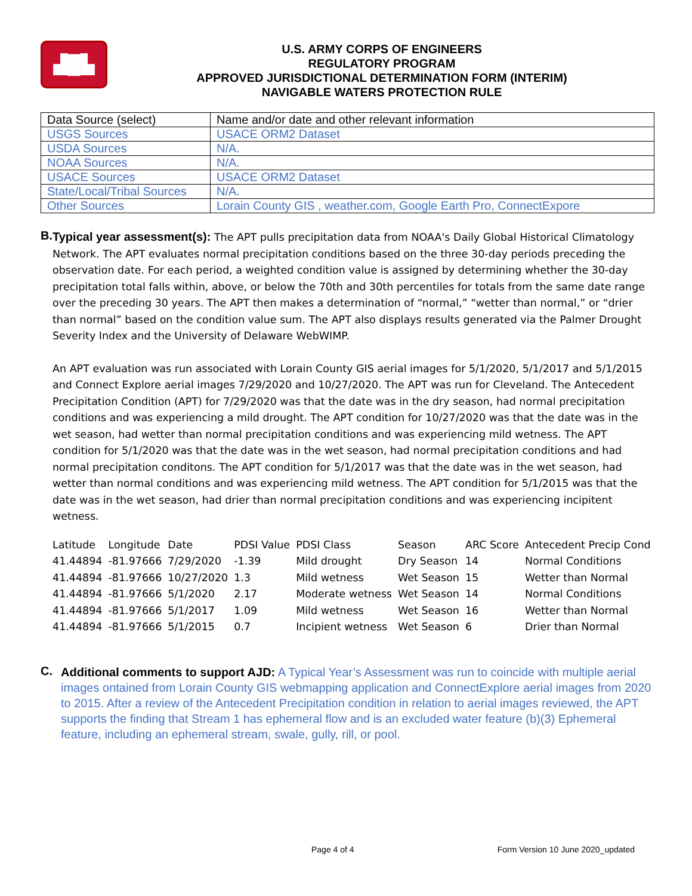▟█▙
U.S. ARMY CORPS OF ENGINEERS
REGULATORY PROGRAM
APPROVED JURISDICTIONAL DETERMINATION FORM (INTERIM)
NAVIGABLE WATERS PROTECTION RULE
| Data Source (select) | Name and/or date and other relevant information |
| USGS Sources | USACE ORM2 Dataset |
| USDA Sources | N/A. |
| NOAA Sources | N/A. |
| USACE Sources | USACE ORM2 Dataset |
| State/Local/Tribal Sources | N/A. |
| Other Sources | Lorain County GIS , weather.com, Google Earth Pro, ConnectExpore |
B.
Typical year assessment(s): The APT pulls precipitation data from NOAA's Daily Global Historical Climatology Network. The APT evaluates normal precipitation conditions based on the three 30-day periods preceding the observation date. For each period, a weighted condition value is assigned by determining whether the 30-day precipitation total falls within, above, or below the 70th and 30th percentiles for totals from the same date range over the preceding 30 years. The APT then makes a determination of “normal,” “wetter than normal,” or “drier than normal” based on the condition value sum. The APT also displays results generated via the Palmer Drought Severity Index and the University of Delaware WebWIMP.
An APT evaluation was run associated with Lorain County GIS aerial images for 5/1/2020, 5/1/2017 and 5/1/2015 and Connect Explore aerial images 7/29/2020 and 10/27/2020. The APT was run for Cleveland. The Antecedent Precipitation Condition (APT) for 7/29/2020 was that the date was in the dry season, had normal precipitation conditions and was experiencing a mild drought. The APT condition for 10/27/2020 was that the date was in the wet season, had wetter than normal precipitation conditions and was experiencing mild wetness. The APT condition for 5/1/2020 was that the date was in the wet season, had normal precipitation conditions and had normal precipitation conditons. The APT condition for 5/1/2017 was that the date was in the wet season, had wetter than normal conditions and was experiencing mild wetness. The APT condition for 5/1/2015 was that the date was in the wet season, had drier than normal precipitation conditions and was experiencing incipitent wetness.
| Latitude | Longitude | Date | PDSI Value | PDSI Class | Season | ARC Score | Antecedent Precip Cond |
| 41.44894 | -81.97666 | 7/29/2020 | -1.39 | Mild drought | Dry Season | 14 | Normal Conditions |
| 41.44894 | -81.97666 | 10/27/2020 | 1.3 | Mild wetness | Wet Season | 15 | Wetter than Normal |
| 41.44894 | -81.97666 | 5/1/2020 | 2.17 | Moderate wetness | Wet Season | 14 | Normal Conditions |
| 41.44894 | -81.97666 | 5/1/2017 | 1.09 | Mild wetness | Wet Season | 16 | Wetter than Normal |
| 41.44894 | -81.97666 | 5/1/2015 | 0.7 | Incipient wetness | Wet Season | 6 | Drier than Normal |
C.
Additional comments to support AJD: A Typical Year’s Assessment was run to coincide with multiple aerial images ontained from Lorain County GIS webmapping application and ConnectExplore aerial images from 2020 to 2015. After a review of the Antecedent Precipitation condition in relation to aerial images reviewed, the APT supports the finding that Stream 1 has ephemeral flow and is an excluded water feature (b)(3) Ephemeral feature, including an ephemeral stream, swale, gully, rill, or pool.
Page 4 of 4 Form Version 10 June 2020_updated